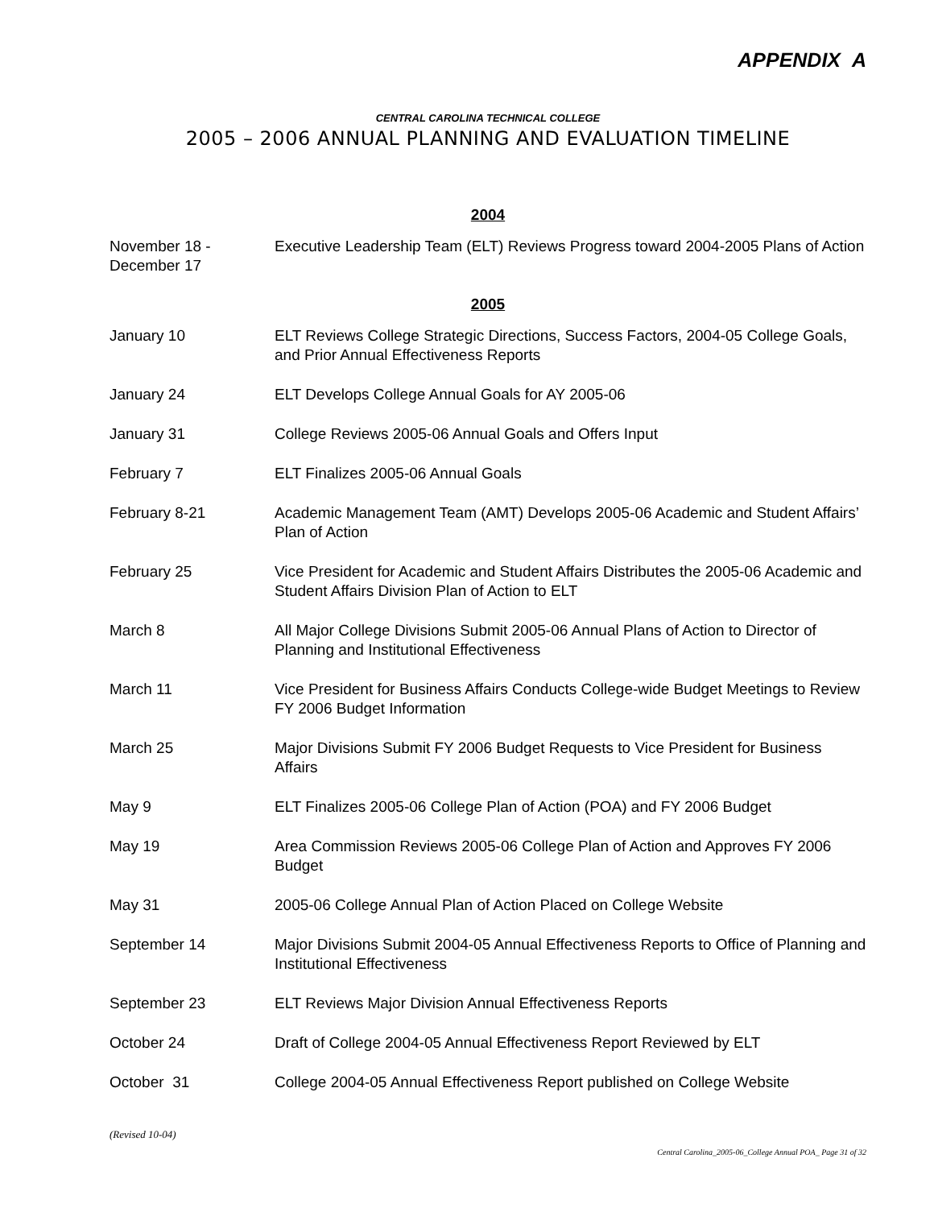APPENDIX A
CENTRAL CAROLINA TECHNICAL COLLEGE
2005 – 2006 ANNUAL PLANNING AND EVALUATION TIMELINE
2004
| November 18 - December 17 | Executive Leadership Team (ELT) Reviews Progress toward 2004-2005 Plans of Action |
2005
| January 10 | ELT Reviews College Strategic Directions, Success Factors, 2004-05 College Goals, and Prior Annual Effectiveness Reports |
| January 24 | ELT Develops College Annual Goals for AY 2005-06 |
| January 31 | College Reviews 2005-06 Annual Goals and Offers Input |
| February 7 | ELT Finalizes 2005-06 Annual Goals |
| February 8-21 | Academic Management Team (AMT) Develops 2005-06 Academic and Student Affairs’ Plan of Action |
| February 25 | Vice President for Academic and Student Affairs Distributes the 2005-06 Academic and Student Affairs Division Plan of Action to ELT |
| March 8 | All Major College Divisions Submit 2005-06 Annual Plans of Action to Director of Planning and Institutional Effectiveness |
| March 11 | Vice President for Business Affairs Conducts College-wide Budget Meetings to Review FY 2006 Budget Information |
| March 25 | Major Divisions Submit FY 2006 Budget Requests to Vice President for Business Affairs |
| May 9 | ELT Finalizes 2005-06 College Plan of Action (POA) and FY 2006 Budget |
| May 19 | Area Commission Reviews 2005-06 College Plan of Action and Approves FY 2006 Budget |
| May 31 | 2005-06 College Annual Plan of Action Placed on College Website |
| September 14 | Major Divisions Submit 2004-05 Annual Effectiveness Reports to Office of Planning and Institutional Effectiveness |
| September 23 | ELT Reviews Major Division Annual Effectiveness Reports |
| October 24 | Draft of College 2004-05 Annual Effectiveness Report Reviewed by ELT |
| October 31 | College 2004-05 Annual Effectiveness Report published on College Website |
(Revised 10-04)
Central Carolina_2005-06_College Annual POA_ Page 31 of 32